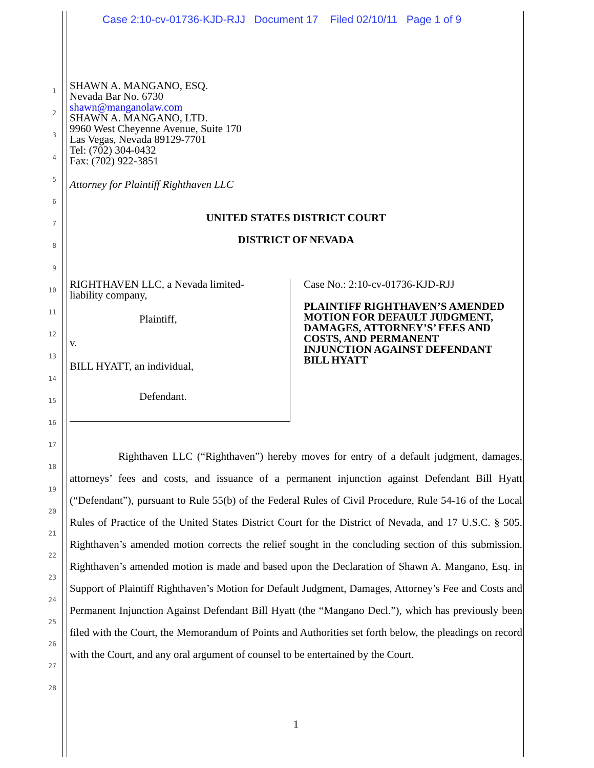Case 2:10-cv-01736-KJD-RJJ Document 17 Filed 02/10/11 Page 1 of 9
1
2
3
4
5
6
7
8
9
10
11
12
13
14
15
16
17
18
19
20
21
22
23
24
25
26
27
28
SHAWN A. MANGANO, ESQ.
Nevada Bar No. 6730
shawn@manganolaw.com
SHAWN A. MANGANO, LTD.
9960 West Cheyenne Avenue, Suite 170
Las Vegas, Nevada 89129-7701
Tel: (702) 304-0432
Fax: (702) 922-3851
Attorney for Plaintiff Righthaven LLC
UNITED STATES DISTRICT COURT
DISTRICT OF NEVADA
RIGHTHAVEN LLC, a Nevada limited-
liability company,
Plaintiff,
v.
BILL HYATT, an individual,
Defendant.
Case No.: 2:10-cv-01736-KJD-RJJ
PLAINTIFF RIGHTHAVEN’S AMENDED
MOTION FOR DEFAULT JUDGMENT,
DAMAGES, ATTORNEY’S’ FEES AND
COSTS, AND PERMANENT
INJUNCTION AGAINST DEFENDANT
BILL HYATT
Righthaven LLC (“Righthaven”) hereby moves for entry of a default judgment, damages, attorneys’ fees and costs, and issuance of a permanent injunction against Defendant Bill Hyatt (“Defendant”), pursuant to Rule 55(b) of the Federal Rules of Civil Procedure, Rule 54-16 of the Local Rules of Practice of the United States District Court for the District of Nevada, and 17 U.S.C. § 505. Righthaven’s amended motion corrects the relief sought in the concluding section of this submission. Righthaven’s amended motion is made and based upon the Declaration of Shawn A. Mangano, Esq. in Support of Plaintiff Righthaven’s Motion for Default Judgment, Damages, Attorney’s Fee and Costs and Permanent Injunction Against Defendant Bill Hyatt (the “Mangano Decl.”), which has previously been filed with the Court, the Memorandum of Points and Authorities set forth below, the pleadings on record with the Court, and any oral argument of counsel to be entertained by the Court.
1